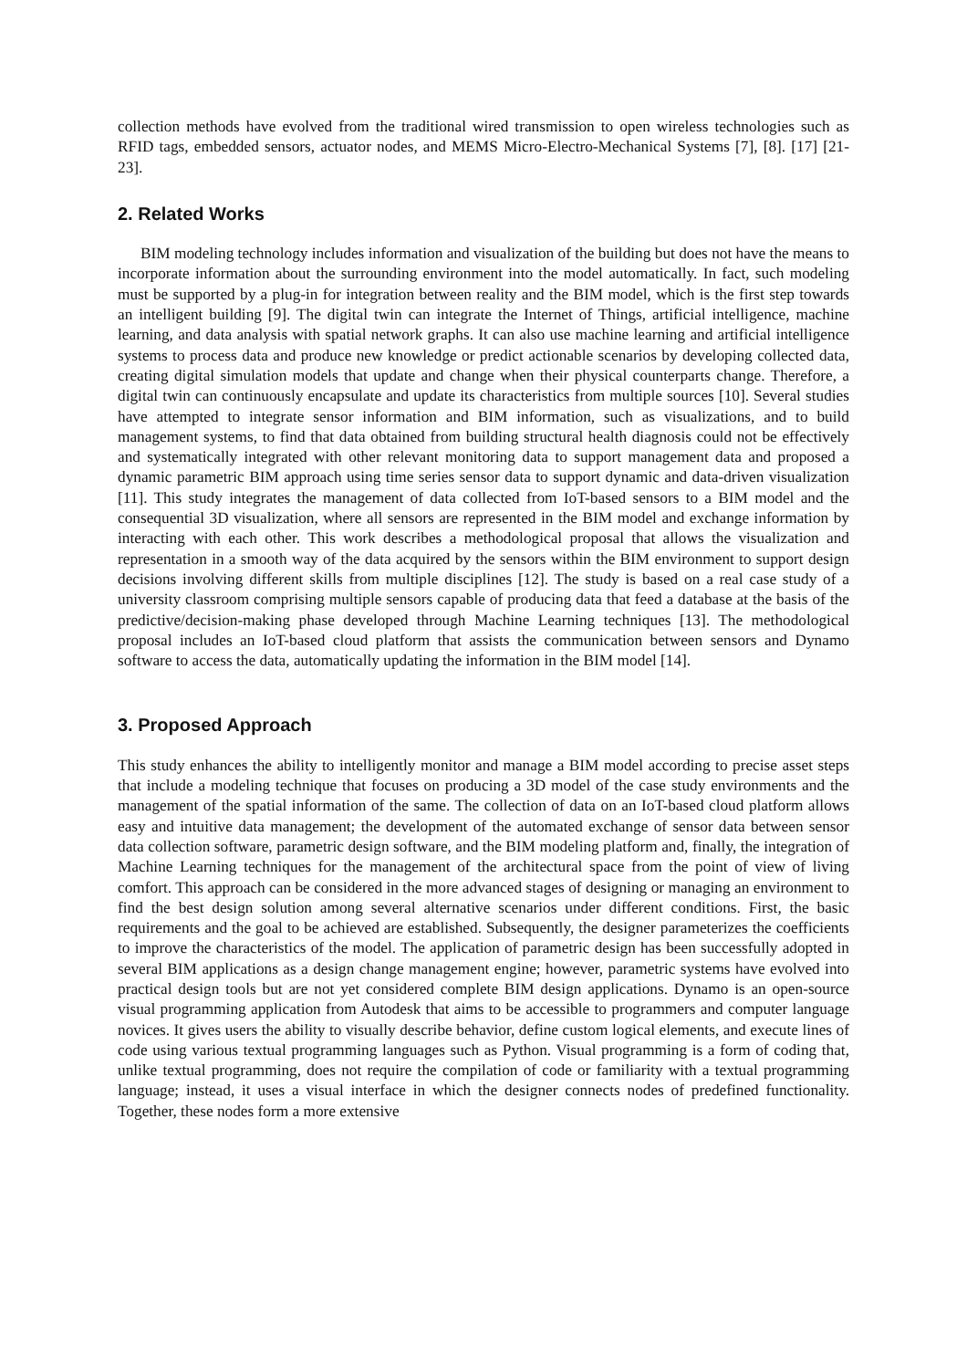collection methods have evolved from the traditional wired transmission to open wireless technologies such as RFID tags, embedded sensors, actuator nodes, and MEMS Micro-Electro-Mechanical Systems [7], [8]. [17] [21-23].
2. Related Works
BIM modeling technology includes information and visualization of the building but does not have the means to incorporate information about the surrounding environment into the model automatically. In fact, such modeling must be supported by a plug-in for integration between reality and the BIM model, which is the first step towards an intelligent building [9]. The digital twin can integrate the Internet of Things, artificial intelligence, machine learning, and data analysis with spatial network graphs. It can also use machine learning and artificial intelligence systems to process data and produce new knowledge or predict actionable scenarios by developing collected data, creating digital simulation models that update and change when their physical counterparts change. Therefore, a digital twin can continuously encapsulate and update its characteristics from multiple sources [10]. Several studies have attempted to integrate sensor information and BIM information, such as visualizations, and to build management systems, to find that data obtained from building structural health diagnosis could not be effectively and systematically integrated with other relevant monitoring data to support management data and proposed a dynamic parametric BIM approach using time series sensor data to support dynamic and data-driven visualization [11]. This study integrates the management of data collected from IoT-based sensors to a BIM model and the consequential 3D visualization, where all sensors are represented in the BIM model and exchange information by interacting with each other. This work describes a methodological proposal that allows the visualization and representation in a smooth way of the data acquired by the sensors within the BIM environment to support design decisions involving different skills from multiple disciplines [12]. The study is based on a real case study of a university classroom comprising multiple sensors capable of producing data that feed a database at the basis of the predictive/decision-making phase developed through Machine Learning techniques [13]. The methodological proposal includes an IoT-based cloud platform that assists the communication between sensors and Dynamo software to access the data, automatically updating the information in the BIM model [14].
3. Proposed Approach
This study enhances the ability to intelligently monitor and manage a BIM model according to precise asset steps that include a modeling technique that focuses on producing a 3D model of the case study environments and the management of the spatial information of the same. The collection of data on an IoT-based cloud platform allows easy and intuitive data management; the development of the automated exchange of sensor data between sensor data collection software, parametric design software, and the BIM modeling platform and, finally, the integration of Machine Learning techniques for the management of the architectural space from the point of view of living comfort. This approach can be considered in the more advanced stages of designing or managing an environment to find the best design solution among several alternative scenarios under different conditions. First, the basic requirements and the goal to be achieved are established. Subsequently, the designer parameterizes the coefficients to improve the characteristics of the model. The application of parametric design has been successfully adopted in several BIM applications as a design change management engine; however, parametric systems have evolved into practical design tools but are not yet considered complete BIM design applications. Dynamo is an open-source visual programming application from Autodesk that aims to be accessible to programmers and computer language novices. It gives users the ability to visually describe behavior, define custom logical elements, and execute lines of code using various textual programming languages such as Python. Visual programming is a form of coding that, unlike textual programming, does not require the compilation of code or familiarity with a textual programming language; instead, it uses a visual interface in which the designer connects nodes of predefined functionality. Together, these nodes form a more extensive